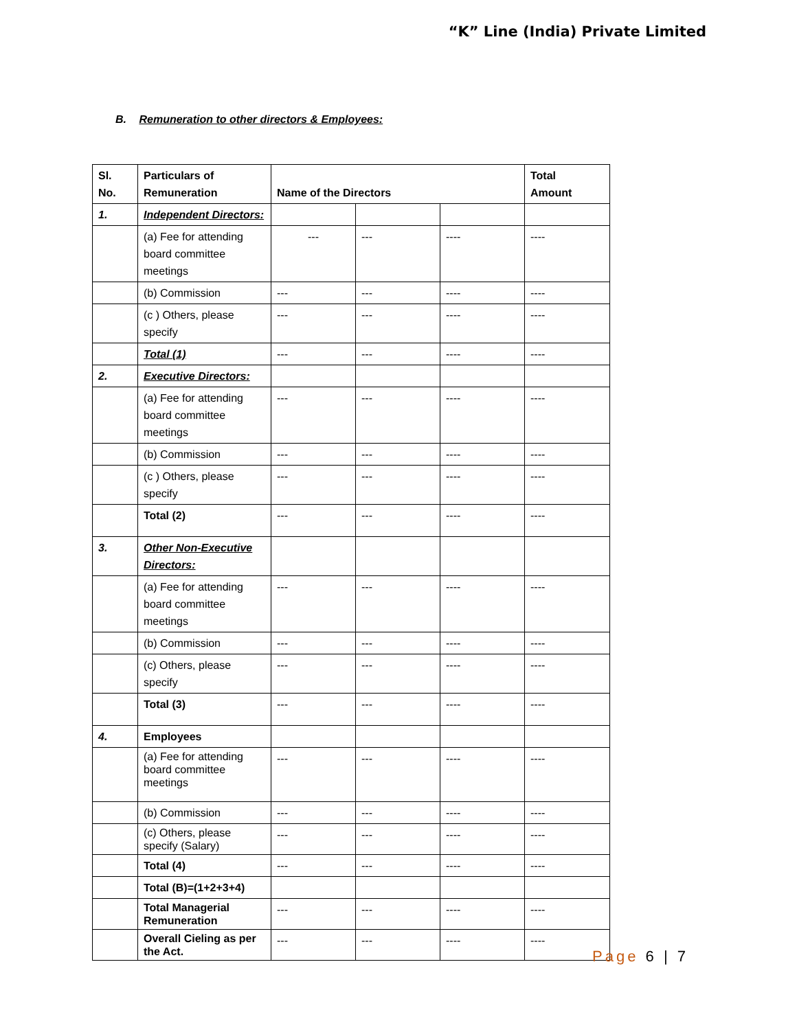“K” Line (India) Private Limited
B. Remuneration to other directors & Employees:
| Sl. No. | Particulars of Remuneration | Name of the Directors | | | Total Amount |
| --- | --- | --- | --- | --- | --- |
| 1. | Independent Directors: | | | | |
| | (a) Fee for attending board committee meetings | --- | --- | ---- | ---- |
| | (b) Commission | --- | --- | ---- | ---- |
| | (c ) Others, please specify | --- | --- | ---- | ---- |
| | Total (1) | --- | --- | ---- | ---- |
| 2. | Executive Directors: | | | | |
| | (a) Fee for attending board committee meetings | --- | --- | ---- | ---- |
| | (b) Commission | --- | --- | ---- | ---- |
| | (c ) Others, please specify | --- | --- | ---- | ---- |
| | Total (2) | --- | --- | ---- | ---- |
| 3. | Other Non-Executive Directors: | | | | |
| | (a) Fee for attending board committee meetings | --- | --- | ---- | ---- |
| | (b) Commission | --- | --- | ---- | ---- |
| | (c) Others, please specify | --- | --- | ---- | ---- |
| | Total (3) | --- | --- | ---- | ---- |
| 4. | Employees | | | | |
| | (a) Fee for attending board committee meetings | --- | --- | ---- | ---- |
| | (b) Commission | --- | --- | ---- | ---- |
| | (c) Others, please specify (Salary) | --- | --- | ---- | ---- |
| | Total (4) | --- | --- | ---- | ---- |
| | Total (B)=(1+2+3+4) | | | | |
| | Total Managerial Remuneration | --- | --- | ---- | ---- |
| | Overall Cieling as per the Act. | --- | --- | ---- | ---- |
Page 6 | 7